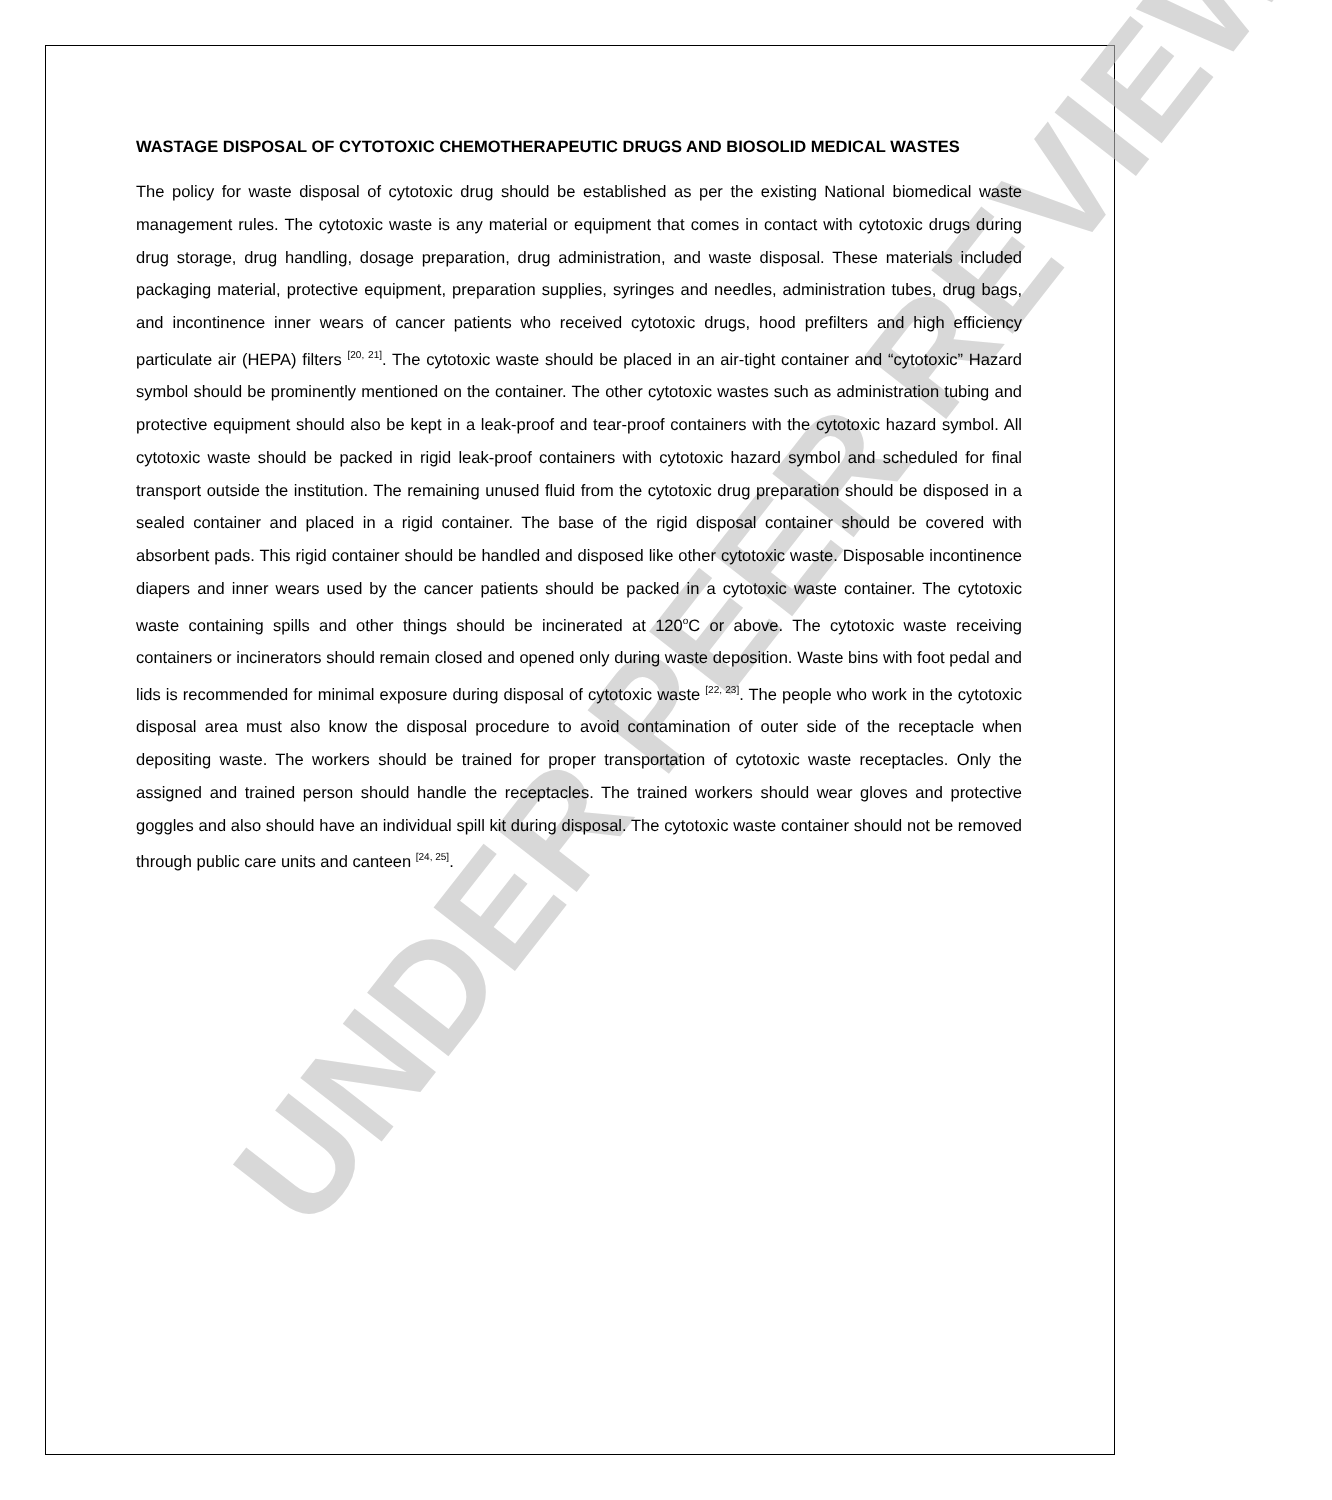UNDER PEER REVIEW
WASTAGE DISPOSAL OF CYTOTOXIC CHEMOTHERAPEUTIC DRUGS AND BIOSOLID MEDICAL WASTES
The policy for waste disposal of cytotoxic drug should be established as per the existing National biomedical waste management rules. The cytotoxic waste is any material or equipment that comes in contact with cytotoxic drugs during drug storage, drug handling, dosage preparation, drug administration, and waste disposal. These materials included packaging material, protective equipment, preparation supplies, syringes and needles, administration tubes, drug bags, and incontinence inner wears of cancer patients who received cytotoxic drugs, hood prefilters and high efficiency particulate air (HEPA) filters <sup>[20, 21]</sup>. The cytotoxic waste should be placed in an air-tight container and “cytotoxic” Hazard symbol should be prominently mentioned on the container. The other cytotoxic wastes such as administration tubing and protective equipment should also be kept in a leak-proof and tear-proof containers with the cytotoxic hazard symbol. All cytotoxic waste should be packed in rigid leak-proof containers with cytotoxic hazard symbol and scheduled for final transport outside the institution. The remaining unused fluid from the cytotoxic drug preparation should be disposed in a sealed container and placed in a rigid container. The base of the rigid disposal container should be covered with absorbent pads. This rigid container should be handled and disposed like other cytotoxic waste. Disposable incontinence diapers and inner wears used by the cancer patients should be packed in a cytotoxic waste container. The cytotoxic waste containing spills and other things should be incinerated at 120<sup>o</sup>C or above. The cytotoxic waste receiving containers or incinerators should remain closed and opened only during waste deposition. Waste bins with foot pedal and lids is recommended for minimal exposure during disposal of cytotoxic waste <sup>[22, 23]</sup>. The people who work in the cytotoxic disposal area must also know the disposal procedure to avoid contamination of outer side of the receptacle when depositing waste. The workers should be trained for proper transportation of cytotoxic waste receptacles. Only the assigned and trained person should handle the receptacles. The trained workers should wear gloves and protective goggles and also should have an individual spill kit during disposal. The cytotoxic waste container should not be removed through public care units and canteen <sup>[24, 25]</sup>.